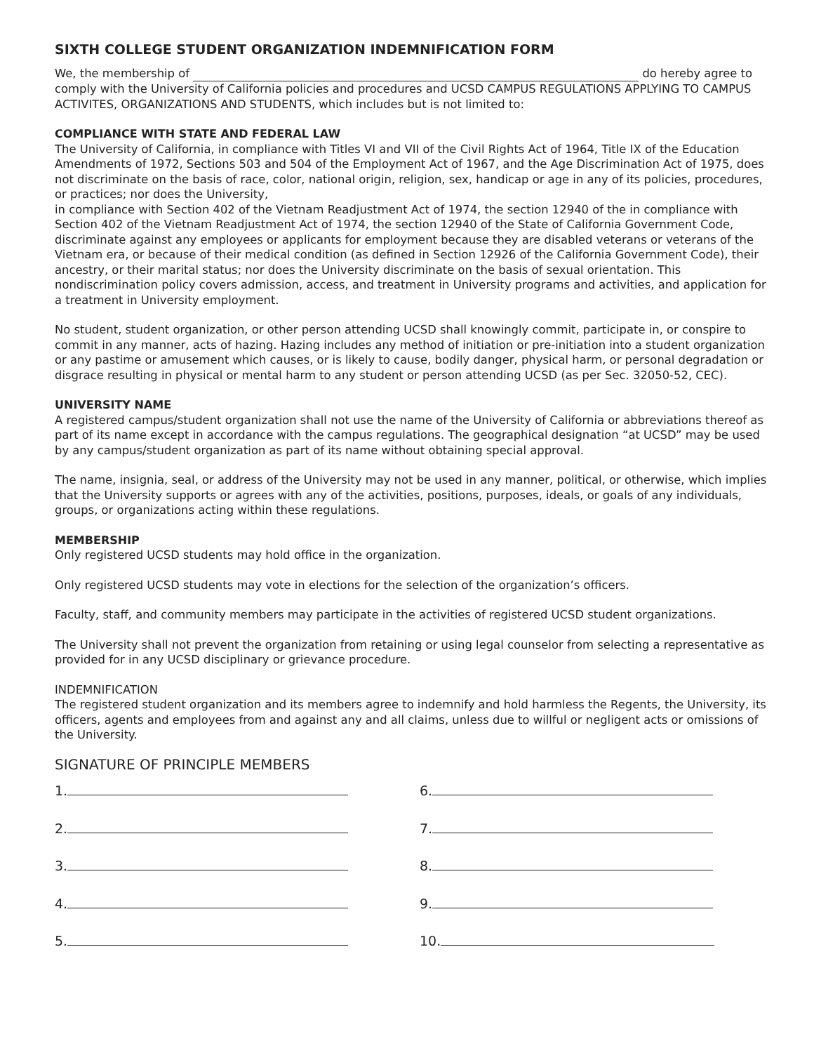SIXTH COLLEGE STUDENT ORGANIZATION INDEMNIFICATION FORM
We, the membership of do hereby agree to comply with the University of California policies and procedures and UCSD CAMPUS REGULATIONS APPLYING TO CAMPUS ACTIVITES, ORGANIZATIONS AND STUDENTS, which includes but is not limited to:
COMPLIANCE WITH STATE AND FEDERAL LAW
The University of California, in compliance with Titles VI and VII of the Civil Rights Act of 1964, Title IX of the Education Amendments of 1972, Sections 503 and 504 of the Employment Act of 1967, and the Age Discrimination Act of 1975, does not discriminate on the basis of race, color, national origin, religion, sex, handicap or age in any of its policies, procedures, or practices; nor does the University,
in compliance with Section 402 of the Vietnam Readjustment Act of 1974, the section 12940 of the in compliance with Section 402 of the Vietnam Readjustment Act of 1974, the section 12940 of the State of California Government Code, discriminate against any employees or applicants for employment because they are disabled veterans or veterans of the Vietnam era, or because of their medical condition (as defined in Section 12926 of the California Government Code), their ancestry, or their marital status; nor does the University discriminate on the basis of sexual orientation. This nondiscrimination policy covers admission, access, and treatment in University programs and activities, and application for a treatment in University employment.
No student, student organization, or other person attending UCSD shall knowingly commit, participate in, or conspire to commit in any manner, acts of hazing. Hazing includes any method of initiation or pre-initiation into a student organization or any pastime or amusement which causes, or is likely to cause, bodily danger, physical harm, or personal degradation or disgrace resulting in physical or mental harm to any student or person attending UCSD (as per Sec. 32050-52, CEC).
UNIVERSITY NAME
A registered campus/student organization shall not use the name of the University of California or abbreviations thereof as part of its name except in accordance with the campus regulations. The geographical designation “at UCSD” may be used by any campus/student organization as part of its name without obtaining special approval.
The name, insignia, seal, or address of the University may not be used in any manner, political, or otherwise, which implies that the University supports or agrees with any of the activities, positions, purposes, ideals, or goals of any individuals, groups, or organizations acting within these regulations.
MEMBERSHIP
Only registered UCSD students may hold office in the organization.
Only registered UCSD students may vote in elections for the selection of the organization’s officers.
Faculty, staff, and community members may participate in the activities of registered UCSD student organizations.
The University shall not prevent the organization from retaining or using legal counselor from selecting a representative as provided for in any UCSD disciplinary or grievance procedure.
INDEMNIFICATION
The registered student organization and its members agree to indemnify and hold harmless the Regents, the University, its officers, agents and employees from and against any and all claims, unless due to willful or negligent acts or omissions of the University.
SIGNATURE OF PRINCIPLE MEMBERS
1.
6.
2.
7.
3.
8.
4.
9.
5.
10.